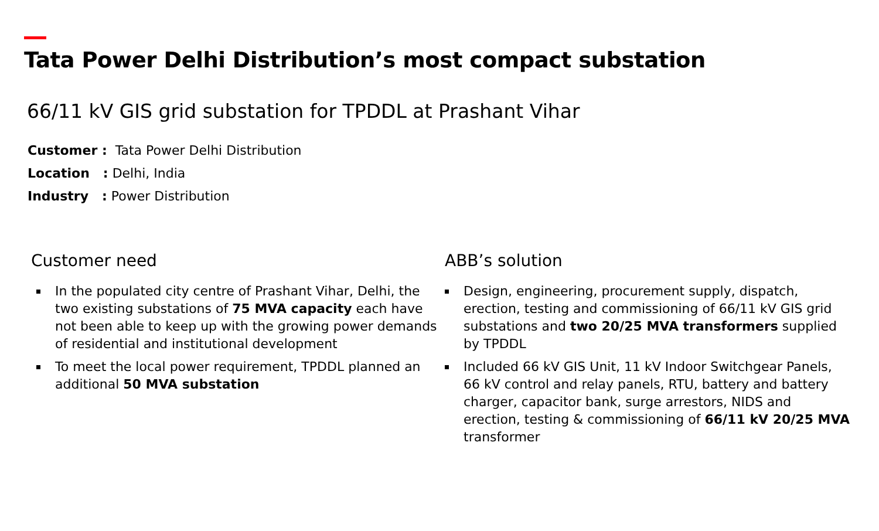Tata Power Delhi Distribution’s most compact substation
66/11 kV GIS grid substation for TPDDL at Prashant Vihar
Customer : Tata Power Delhi Distribution
Location : Delhi, India
Industry : Power Distribution
Customer need
In the populated city centre of Prashant Vihar, Delhi, the two existing substations of 75 MVA capacity each have not been able to keep up with the growing power demands of residential and institutional development
To meet the local power requirement, TPDDL planned an additional 50 MVA substation
ABB’s solution
Design, engineering, procurement supply, dispatch, erection, testing and commissioning of 66/11 kV GIS grid substations and two 20/25 MVA transformers supplied by TPDDL
Included 66 kV GIS Unit, 11 kV Indoor Switchgear Panels, 66 kV control and relay panels, RTU, battery and battery charger, capacitor bank, surge arrestors, NIDS and erection, testing & commissioning of 66/11 kV 20/25 MVA transformer